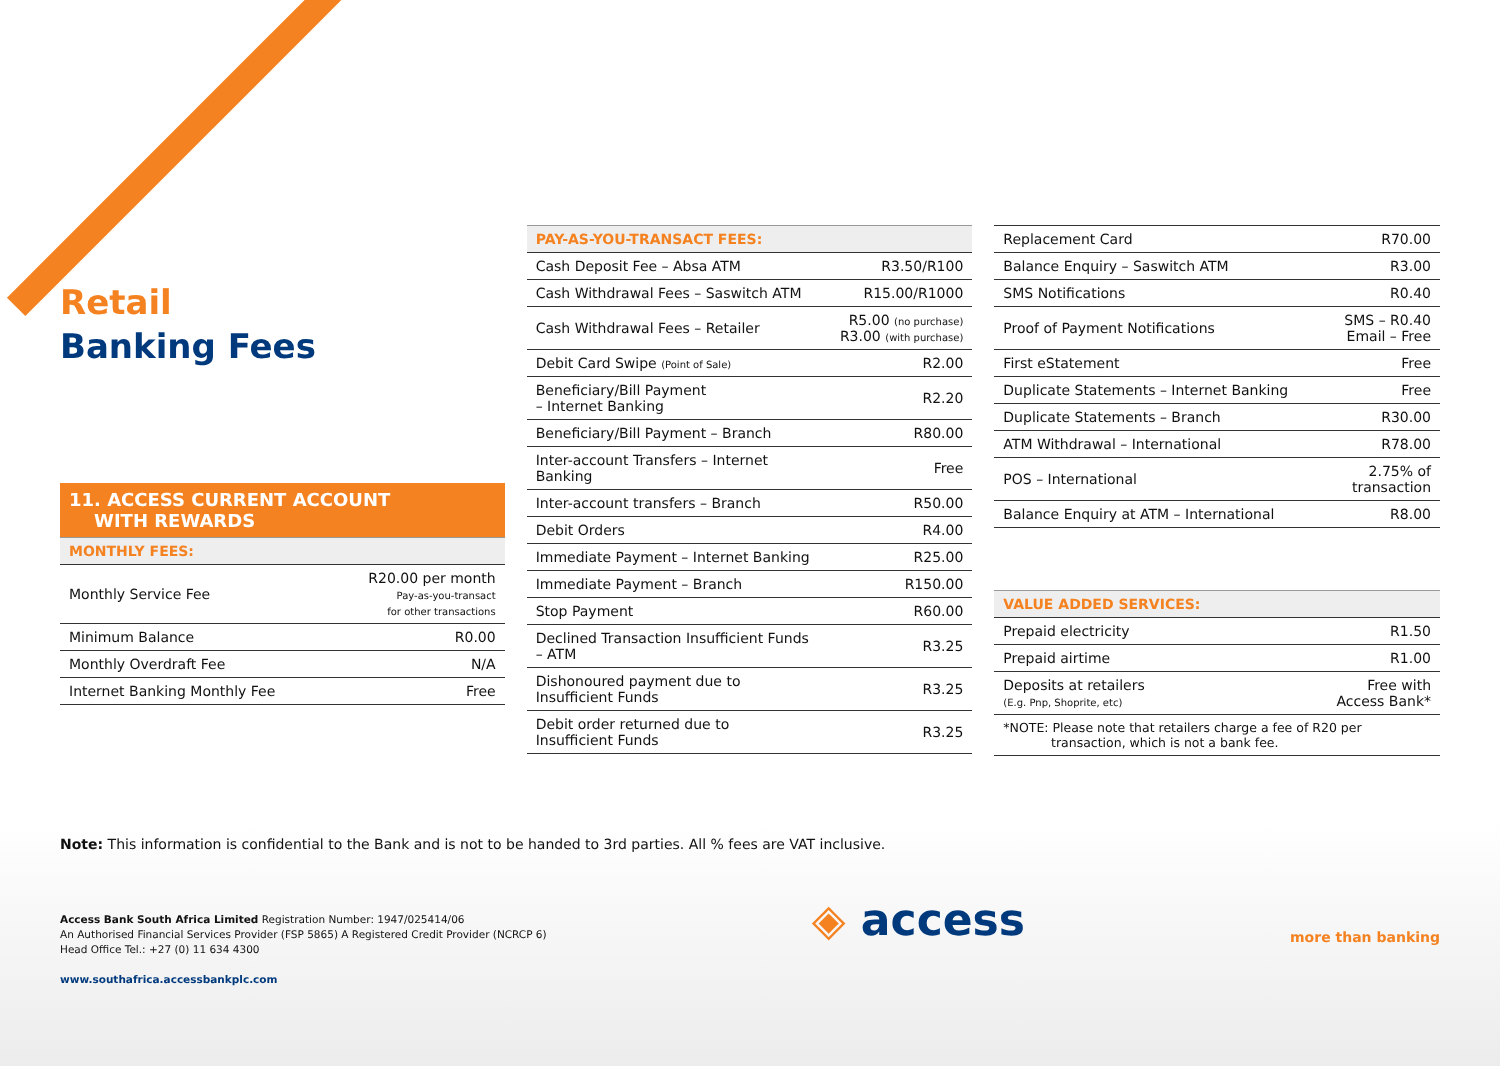Retail
Banking Fees
11. ACCESS CURRENT ACCOUNT
WITH REWARDS
| MONTHLY FEES: | |
| --- | --- |
| Monthly Service Fee | R20.00 per month Pay-as-you-transact for other transactions |
| Minimum Balance | R0.00 |
| Monthly Overdraft Fee | N/A |
| Internet Banking Monthly Fee | Free |
| PAY-AS-YOU-TRANSACT FEES: | |
| --- | --- |
| Cash Deposit Fee – Absa ATM | R3.50/R100 |
| Cash Withdrawal Fees – Saswitch ATM | R15.00/R1000 |
| Cash Withdrawal Fees – Retailer | R5.00 (no purchase) R3.00 (with purchase) |
| Debit Card Swipe (Point of Sale) | R2.00 |
| Beneficiary/Bill Payment – Internet Banking | R2.20 |
| Beneficiary/Bill Payment – Branch | R80.00 |
| Inter-account Transfers – Internet Banking | Free |
| Inter-account transfers – Branch | R50.00 |
| Debit Orders | R4.00 |
| Immediate Payment – Internet Banking | R25.00 |
| Immediate Payment – Branch | R150.00 |
| Stop Payment | R60.00 |
| Declined Transaction Insufficient Funds – ATM | R3.25 |
| Dishonoured payment due to Insufficient Funds | R3.25 |
| Debit order returned due to Insufficient Funds | R3.25 |
| Replacement Card | R70.00 |
| Balance Enquiry – Saswitch ATM | R3.00 |
| SMS Notifications | R0.40 |
| Proof of Payment Notifications | SMS – R0.40 Email – Free |
| First eStatement | Free |
| Duplicate Statements – Internet Banking | Free |
| Duplicate Statements – Branch | R30.00 |
| ATM Withdrawal – International | R78.00 |
| POS – International | 2.75% of transaction |
| Balance Enquiry at ATM – International | R8.00 |
| VALUE ADDED SERVICES: | |
| --- | --- |
| Prepaid electricity | R1.50 |
| Prepaid airtime | R1.00 |
| Deposits at retailers (E.g. Pnp, Shoprite, etc) | Free with Access Bank* |
| *NOTE: Please note that retailers charge a fee of R20 per transaction, which is not a bank fee. | |
Note: This information is confidential to the Bank and is not to be handed to 3rd parties. All % fees are VAT inclusive.
Access Bank South Africa Limited Registration Number: 1947/025414/06
An Authorised Financial Services Provider (FSP 5865) A Registered Credit Provider (NCRCP 6)
Head Office Tel.: +27 (0) 11 634 4300
www.southafrica.accessbankplc.com
◈ access
more than banking